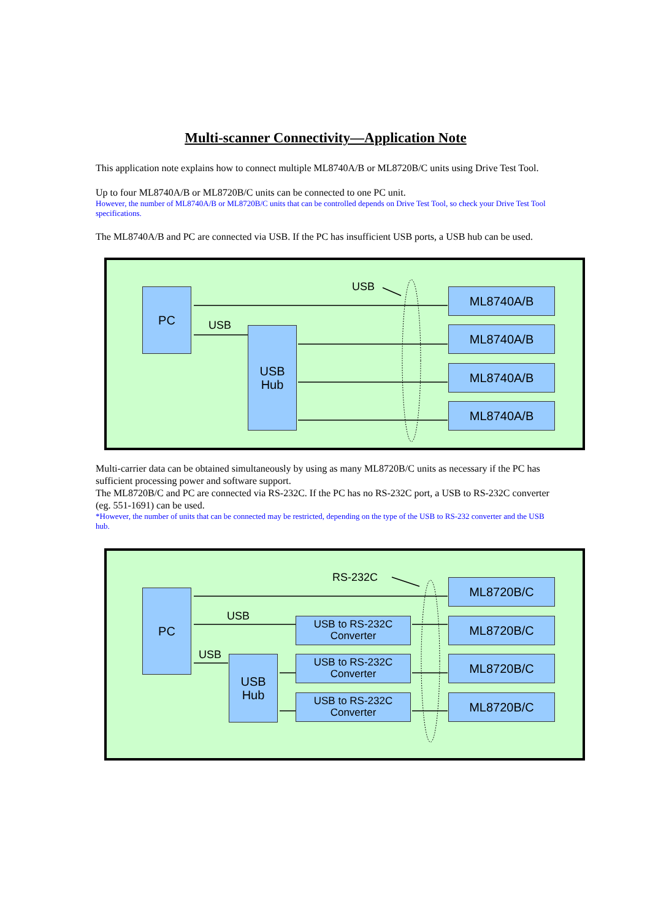Multi-scanner Connectivity—Application Note
This application note explains how to connect multiple ML8740A/B or ML8720B/C units using Drive Test Tool.
Up to four ML8740A/B or ML8720B/C units can be connected to one PC unit.
However, the number of ML8740A/B or ML8720B/C units that can be controlled depends on Drive Test Tool, so check your Drive Test Tool specifications.
The ML8740A/B and PC are connected via USB. If the PC has insufficient USB ports, a USB hub can be used.
PC
USB
Hub
ML8740A/B
ML8740A/B
ML8740A/B
ML8740A/B
USB
USB
Multi-carrier data can be obtained simultaneously by using as many ML8720B/C units as necessary if the PC has sufficient processing power and software support.
The ML8720B/C and PC are connected via RS-232C. If the PC has no RS-232C port, a USB to RS-232C converter (eg. 551-1691) can be used.
*However, the number of units that can be connected may be restricted, depending on the type of the USB to RS-232 converter and the USB hub.
PC
USB
Hub
USB to RS-232C
Converter
USB to RS-232C
Converter
USB to RS-232C
Converter
ML8720B/C
ML8720B/C
ML8720B/C
ML8720B/C
RS-232C
USB
USB